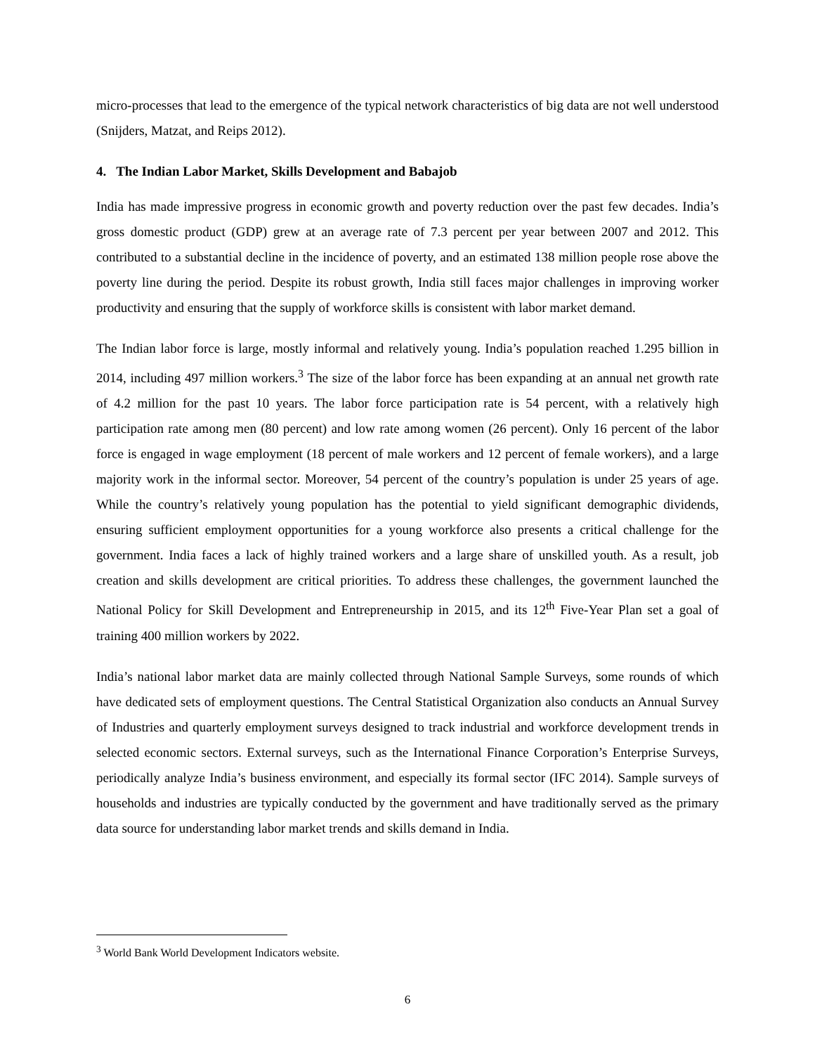micro-processes that lead to the emergence of the typical network characteristics of big data are not well understood (Snijders, Matzat, and Reips 2012).
4. The Indian Labor Market, Skills Development and Babajob
India has made impressive progress in economic growth and poverty reduction over the past few decades. India’s gross domestic product (GDP) grew at an average rate of 7.3 percent per year between 2007 and 2012. This contributed to a substantial decline in the incidence of poverty, and an estimated 138 million people rose above the poverty line during the period. Despite its robust growth, India still faces major challenges in improving worker productivity and ensuring that the supply of workforce skills is consistent with labor market demand.
The Indian labor force is large, mostly informal and relatively young. India’s population reached 1.295 billion in 2014, including 497 million workers.<sup>3</sup> The size of the labor force has been expanding at an annual net growth rate of 4.2 million for the past 10 years. The labor force participation rate is 54 percent, with a relatively high participation rate among men (80 percent) and low rate among women (26 percent). Only 16 percent of the labor force is engaged in wage employment (18 percent of male workers and 12 percent of female workers), and a large majority work in the informal sector. Moreover, 54 percent of the country’s population is under 25 years of age. While the country’s relatively young population has the potential to yield significant demographic dividends, ensuring sufficient employment opportunities for a young workforce also presents a critical challenge for the government. India faces a lack of highly trained workers and a large share of unskilled youth. As a result, job creation and skills development are critical priorities. To address these challenges, the government launched the National Policy for Skill Development and Entrepreneurship in 2015, and its 12<sup>th</sup> Five-Year Plan set a goal of training 400 million workers by 2022.
India’s national labor market data are mainly collected through National Sample Surveys, some rounds of which have dedicated sets of employment questions. The Central Statistical Organization also conducts an Annual Survey of Industries and quarterly employment surveys designed to track industrial and workforce development trends in selected economic sectors. External surveys, such as the International Finance Corporation’s Enterprise Surveys, periodically analyze India’s business environment, and especially its formal sector (IFC 2014). Sample surveys of households and industries are typically conducted by the government and have traditionally served as the primary data source for understanding labor market trends and skills demand in India.
<sup>3</sup> World Bank World Development Indicators website.
6